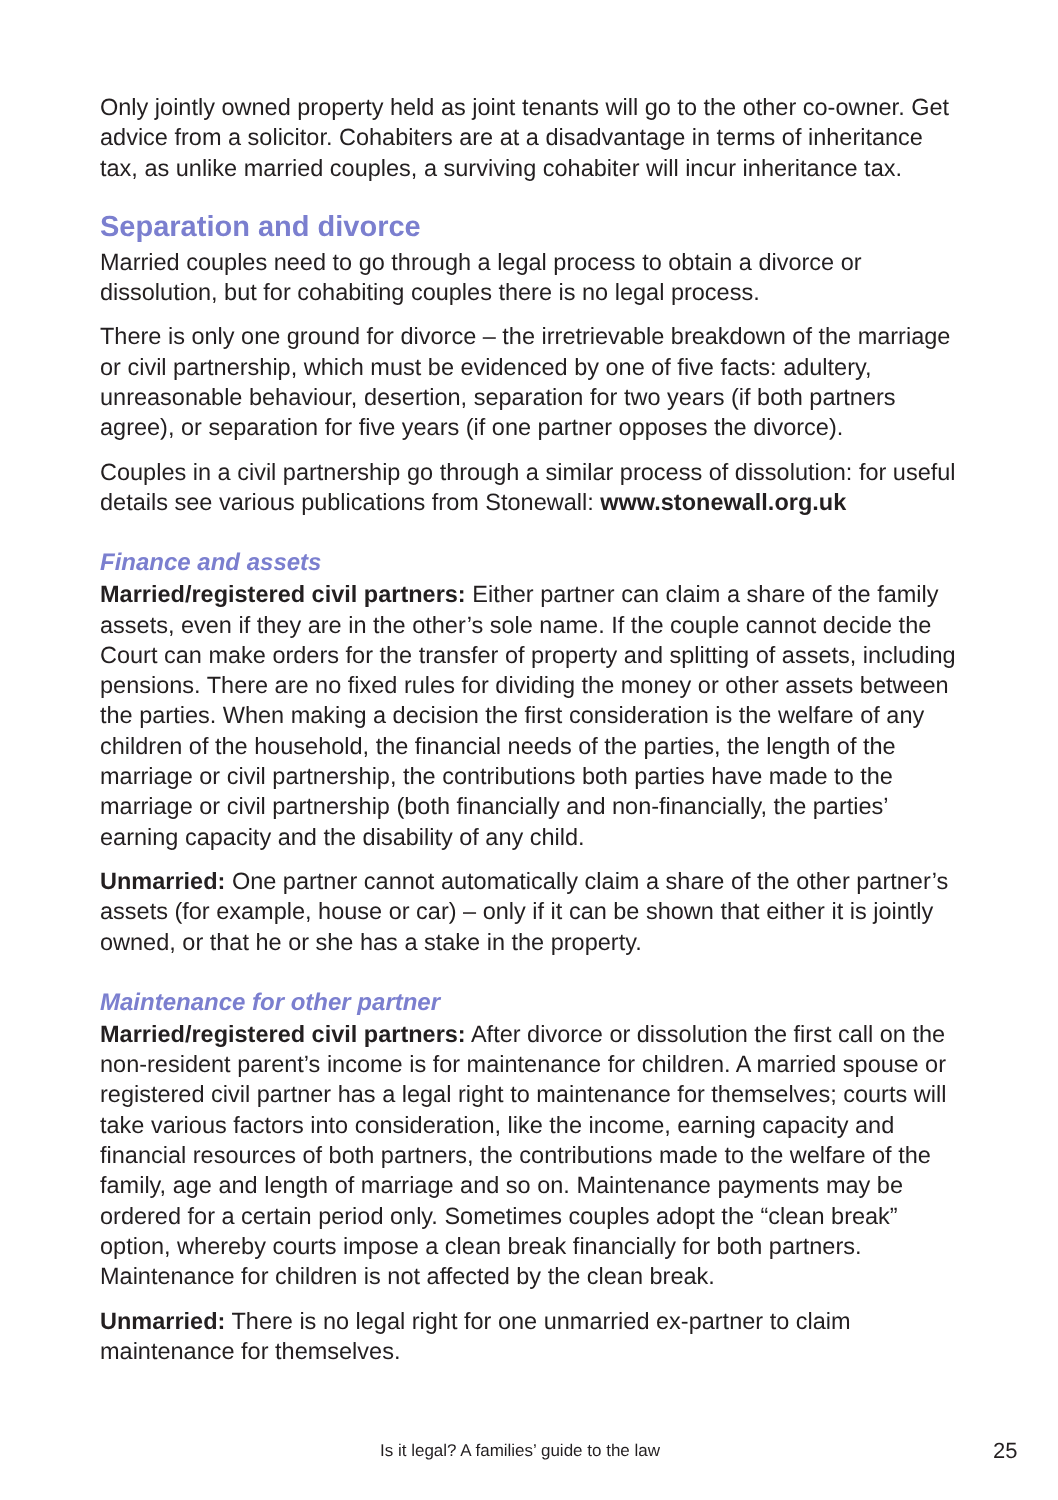Only jointly owned property held as joint tenants will go to the other co-owner. Get advice from a solicitor. Cohabiters are at a disadvantage in terms of inheritance tax, as unlike married couples, a surviving cohabiter will incur inheritance tax.
Separation and divorce
Married couples need to go through a legal process to obtain a divorce or dissolution, but for cohabiting couples there is no legal process.
There is only one ground for divorce – the irretrievable breakdown of the marriage or civil partnership, which must be evidenced by one of five facts: adultery, unreasonable behaviour, desertion, separation for two years (if both partners agree), or separation for five years (if one partner opposes the divorce).
Couples in a civil partnership go through a similar process of dissolution: for useful details see various publications from Stonewall: www.stonewall.org.uk
Finance and assets
Married/registered civil partners: Either partner can claim a share of the family assets, even if they are in the other’s sole name. If the couple cannot decide the Court can make orders for the transfer of property and splitting of assets, including pensions. There are no fixed rules for dividing the money or other assets between the parties. When making a decision the first consideration is the welfare of any children of the household, the financial needs of the parties, the length of the marriage or civil partnership, the contributions both parties have made to the marriage or civil partnership (both financially and non-financially, the parties’ earning capacity and the disability of any child.
Unmarried: One partner cannot automatically claim a share of the other partner’s assets (for example, house or car) – only if it can be shown that either it is jointly owned, or that he or she has a stake in the property.
Maintenance for other partner
Married/registered civil partners: After divorce or dissolution the first call on the non-resident parent’s income is for maintenance for children. A married spouse or registered civil partner has a legal right to maintenance for themselves; courts will take various factors into consideration, like the income, earning capacity and financial resources of both partners, the contributions made to the welfare of the family, age and length of marriage and so on. Maintenance payments may be ordered for a certain period only. Sometimes couples adopt the “clean break” option, whereby courts impose a clean break financially for both partners. Maintenance for children is not affected by the clean break.
Unmarried: There is no legal right for one unmarried ex-partner to claim maintenance for themselves.
Is it legal? A families’ guide to the law 25